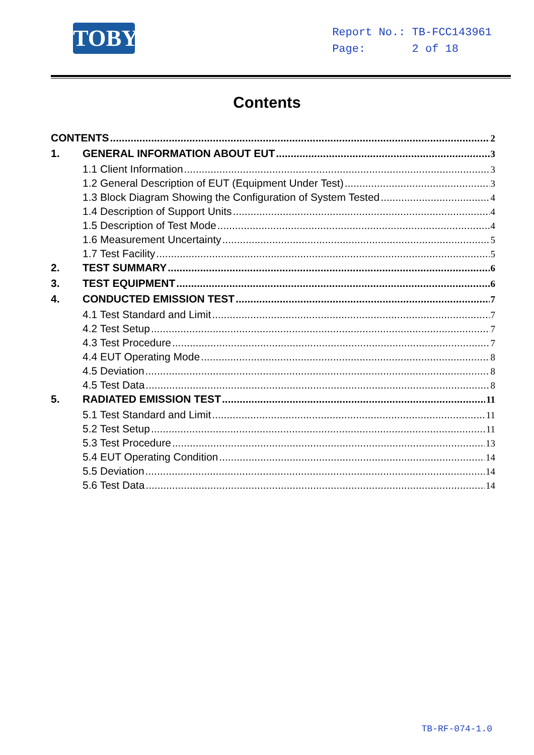TOBY
Report No.: TB-FCC143961
Page: 2 of 18
Contents
CONTENTS 2
1. GENERAL INFORMATION ABOUT EUT 3
1.1 Client Information 3
1.2 General Description of EUT (Equipment Under Test) 3
1.3 Block Diagram Showing the Configuration of System Tested 4
1.4 Description of Support Units 4
1.5 Description of Test Mode 4
1.6 Measurement Uncertainty 5
1.7 Test Facility 5
2. TEST SUMMARY 6
3. TEST EQUIPMENT 6
4. CONDUCTED EMISSION TEST 7
4.1 Test Standard and Limit 7
4.2 Test Setup 7
4.3 Test Procedure 7
4.4 EUT Operating Mode 8
4.5 Deviation 8
4.5 Test Data 8
5. RADIATED EMISSION TEST 11
5.1 Test Standard and Limit 11
5.2 Test Setup 11
5.3 Test Procedure 13
5.4 EUT Operating Condition 14
5.5 Deviation 14
5.6 Test Data 14
TB-RF-074-1.0